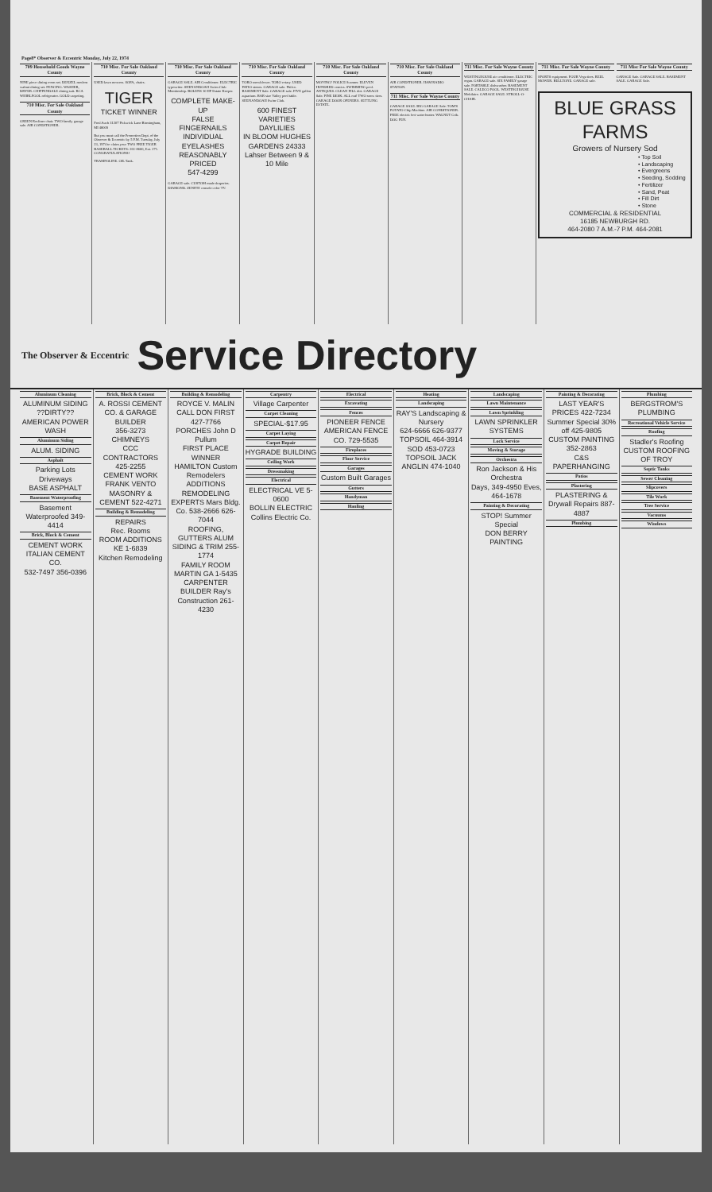Page8* Observer & Eccentric Monday, July 22, 1974
709 Household Goods Wayne County
NINE piece dining room set. DEXZEL modern walnut dining set. FENCING. WASHER, DRYER. CHIPPENDALE dining suit. RCA WHIRLPOOL refrigerator. GOLD carpeting.
710 Misc. For Sale Oakland County
GREEN Recliner chair. TWO family garage sale. AIR CONDITIONER.
710 Misc. For Sale Oakland County
USED lawn mowers. SOFA, chairs.
TIGER
TICKET WINNER
Fred Auch 31207 Pickwick Lane Birmingham, MI 48009
But you must call the Promotion Dept. of the Observer & Eccentric by 5 P.M. Tuesday, July 23, 1974 to claim your TWO FREE TIGER BASEBALL TICKETS: 261-8600, Ext. 271. CONGRATULATIONS!
TRAMPOLINE. OIL Tank.
710 Misc. For Sale Oakland County
GARAGE SALE. AIR Conditioner. ELECTRIC typewriter. SHENANDOAH Swim Club Membership. BOLENS 10 HP Estate Keeper.
COMPLETE MAKE-UP
FALSE FINGERNAILS INDIVIDUAL EYELASHES REASONABLY PRICED
547-4299
GARAGE sale. CUSTOM made draperies. DIAMOND. ZENITH console color TV.
710 Misc. For Sale Oakland County
TORO snowblower. TORO rotary. USED PATIO stones. GARAGE sale. Philco. BASEMENT Sale. GARAGE sale. FIVE gallon aquarium. BAR size Valley pool table. SHENANDOAH Swim Club.
600 FINEST VARIETIES
DAYLILIES
IN BLOOM HUGHES GARDENS 24333 Lahser Between 9 & 10 Mile
710 Misc. For Sale Oakland County
MOVING? POLICE Scanner. ELEVEN HUNDRED comics. SWIMMING pool. ANTIQUES. CLEAN FILL dirt. GARAGE Sale. PINE DESK. ALL out! TWO snow tires. GARAGE DOOR OPENERS. SETTLING ESTATE.
710 Misc. For Sale Oakland County
AIR CONDITIONER. HAM RADIO STATION.
711 Misc. For Sale Wayne County
GARAGE SALE. BIG GARAGE Sale. TOM'S POTATO Chip Machine. AIR CONDITIONER. FREE electric hot water heater. WALNUT Crib. DOG PEN.
711 Misc. For Sale Wayne County
WESTINGHOUSE air conditioner. ELECTRIC organ. GARAGE sale. SIX FAMILY garage sale. PORTABLE dishwasher. BASEMENT SALE. CALECO POOL. WESTINGHOUSE Mobilaire. GARAGE SALE. STROLL-O-CHAIR.
711 Misc. For Sale Wayne County
SPORTS equipment. FOUR Vega tires. REEL MOWER. BELLTONE. GARAGE sale.
711 Misc For Sale Wayne County
GARAGE Sale. GARAGE SALE. BASEMENT SALE. GARAGE Sale.
BLUE GRASS FARMS
Growers of Nursery Sod
• Top Soil
• Landscaping
• Evergreens
• Seeding, Sodding
• Fertilizer
• Sand, Peat
• Fill Dirt
• Stone
COMMERCIAL & RESIDENTIAL
16185 NEWBURGH RD.
464-2080 7 A.M.-7 P.M. 464-2081
The Observer & Eccentric Service Directory
Aluminum Cleaning
ALUMINUM SIDING ??DIRTY??
AMERICAN POWER WASH
Aluminum Siding
ALUM. SIDING
Asphalt
Parking Lots Driveways
BASE ASPHALT
Basement Waterproofing
Basement Waterproofed 349-4414
Brick, Block & Cement
CEMENT WORK
ITALIAN CEMENT CO.
532-7497 356-0396
Brick, Block & Cement
A. ROSSI CEMENT CO. & GARAGE BUILDER
356-3273
CHIMNEYS
CCC CONTRACTORS 425-2255
CEMENT WORK
FRANK VENTO MASONRY & CEMENT 522-4271
Building & Remodeling
REPAIRS
Rec. Rooms
ROOM ADDITIONS KE 1-6839
Kitchen Remodeling
Building & Remodeling
ROYCE V. MALIN
CALL DON FIRST 427-7766
PORCHES John D Pullum
FIRST PLACE WINNER
HAMILTON Custom Remodelers
ADDITIONS
REMODELING EXPERTS Mars Bldg. Co. 538-2666 626-7044
ROOFING, GUTTERS ALUM SIDING & TRIM 255-1774
FAMILY ROOM MARTIN GA 1-5435
CARPENTER BUILDER Ray's Construction 261-4230
Carpentry
Village Carpenter
Carpet Cleaning
SPECIAL-$17.95
Carpet Laying
Carpet Repair
HYGRADE BUILDING
Ceiling Work
Dressmaking
Electrical
ELECTRICAL VE 5-0600
BOLLIN ELECTRIC
Collins Electric Co.
Electrical
Excavating
Fences
PIONEER FENCE
AMERICAN FENCE CO. 729-5535
Fireplaces
Floor Service
Garages
Custom Built Garages
Gutters
Handyman
Hauling
Heating
Landscaping
RAY'S Landscaping & Nursery
624-6666 626-9377
TOPSOIL 464-3914
SOD 453-0723
TOPSOIL JACK ANGLIN 474-1040
Landscaping
Lawn Maintenance
Lawn Sprinkling
LAWN SPRINKLER SYSTEMS
Lock Service
Moving & Storage
Orchestra
Ron Jackson & His Orchestra
Days, 349-4950 Eves, 464-1678
Painting & Decorating
STOP! Summer Special
DON BERRY PAINTING
Painting & Decorating
LAST YEAR'S PRICES 422-7234
Summer Special 30% off 425-9805
CUSTOM PAINTING 352-2863
C&S PAPERHANGING
Patios
Plastering
PLASTERING & Drywall Repairs 887-4887
Plumbing
Plumbing
BERGSTROM'S PLUMBING
Recreational Vehicle Service
Roofing
Stadler's Roofing
CUSTOM ROOFING OF TROY
Septic Tanks
Sewer Cleaning
Slipcovers
Tile Work
Tree Service
Vacuums
Windows